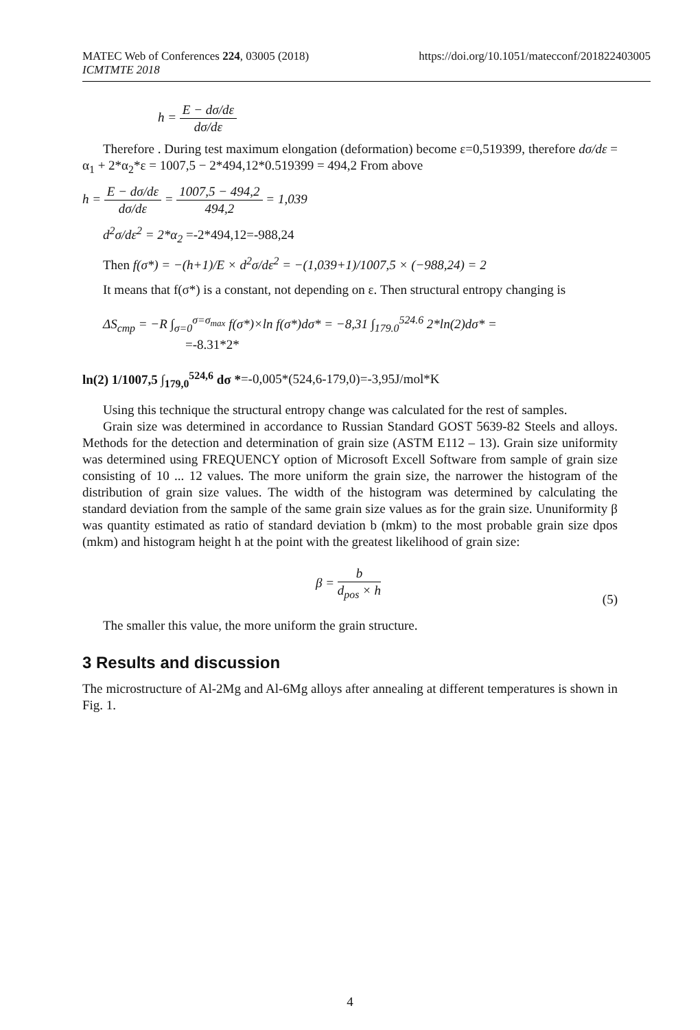MATEC Web of Conferences 224, 03005 (2018)
ICMTMTE 2018
https://doi.org/10.1051/matecconf/201822403005
h = E − dσ/dε dσ/dε
Therefore . During test maximum elongation (deformation) become ε=0,519399, therefore dσ/dε = α<sub>1</sub> + 2*α<sub>2</sub>*ε = 1007,5 − 2*494,12*0.519399 = 494,2 From above
h = E − dσ/dε dσ/dε = 1007,5 − 494,2 494,2 = 1,039
d<sup>2</sup>σ/dε<sup>2</sup> = 2*α<sub>2</sub> =-2*494,12=-988,24
Then f(σ*) = −(h+1)/E × d<sup>2</sup>σ/dε<sup>2</sup> = −(1,039+1)/1007,5 × (−988,24) = 2
It means that f(σ*) is a constant, not depending on ε. Then structural entropy changing is
ΔS<sub>cmp</sub> = −R ∫<sub>σ=0</sub><sup>σ=σ<sub>max</sub></sup> f(σ*)×ln f(σ*)dσ* = −8,31 ∫<sub>179.0</sub><sup>524.6</sup> 2*ln(2)dσ* = =-8.31*2*
ln(2) 1/1007,5 ∫<sub>179,0</sub><sup>524,6</sup> dσ *=-0,005*(524,6-179,0)=-3,95J/mol*K
Using this technique the structural entropy change was calculated for the rest of samples.
Grain size was determined in accordance to Russian Standard GOST 5639-82 Steels and alloys. Methods for the detection and determination of grain size (ASTM E112 – 13). Grain size uniformity was determined using FREQUENCY option of Microsoft Excell Software from sample of grain size consisting of 10 ... 12 values. The more uniform the grain size, the narrower the histogram of the distribution of grain size values. The width of the histogram was determined by calculating the standard deviation from the sample of the same grain size values as for the grain size. Ununiformity β was quantity estimated as ratio of standard deviation b (mkm) to the most probable grain size dpos (mkm) and histogram height h at the point with the greatest likelihood of grain size:
β = b d<sub>pos</sub> × h (5)
The smaller this value, the more uniform the grain structure.
3 Results and discussion
The microstructure of Al-2Mg and Al-6Mg alloys after annealing at different temperatures is shown in Fig. 1.
4